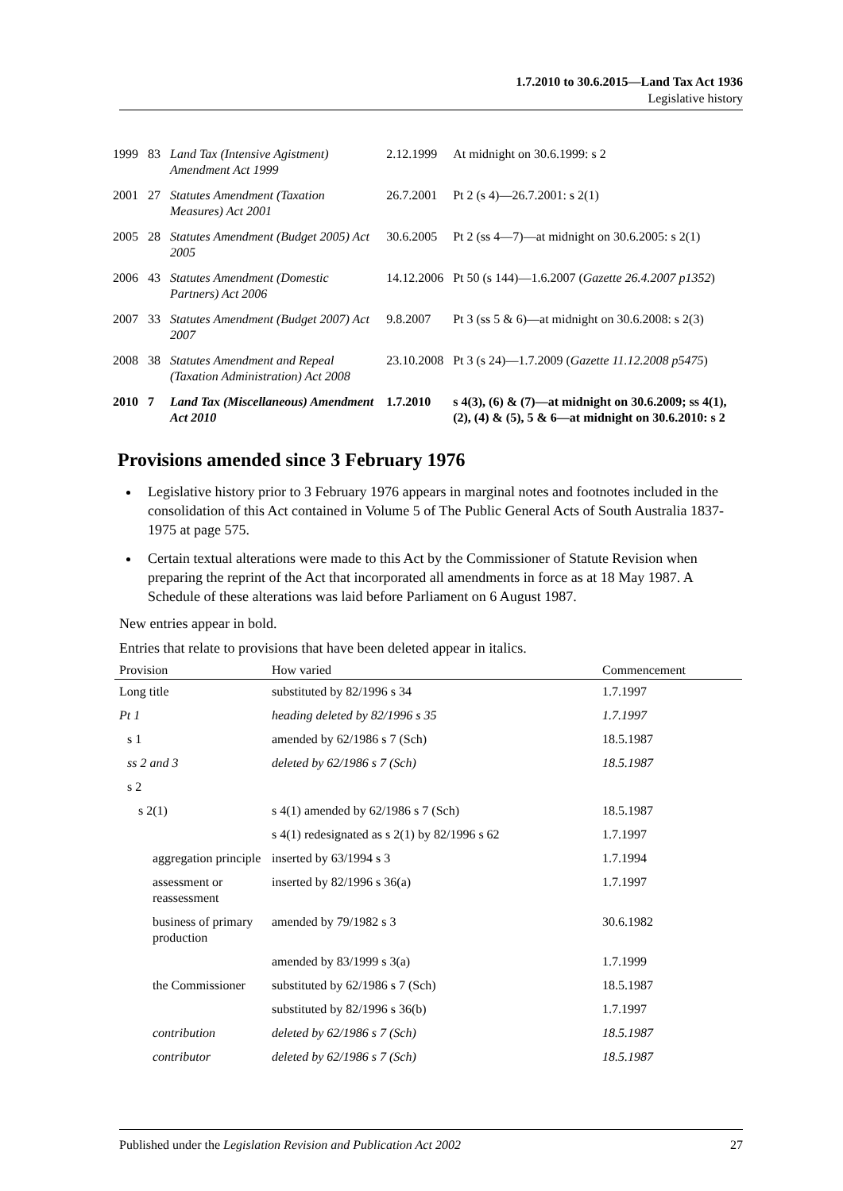1.7.2010 to 30.6.2015—Land Tax Act 1936
Legislative history
| 1999 | 83 | Land Tax (Intensive Agistment) Amendment Act 1999 | 2.12.1999 | At midnight on 30.6.1999: s 2 |
| 2001 | 27 | Statutes Amendment (Taxation Measures) Act 2001 | 26.7.2001 | Pt 2 (s 4)—26.7.2001: s 2(1) |
| 2005 | 28 | Statutes Amendment (Budget 2005) Act 2005 | 30.6.2005 | Pt 2 (ss 4—7)—at midnight on 30.6.2005: s 2(1) |
| 2006 | 43 | Statutes Amendment (Domestic Partners) Act 2006 | 14.12.2006 | Pt 50 (s 144)—1.6.2007 ( Gazette 26.4.2007 p1352 ) |
| 2007 | 33 | Statutes Amendment (Budget 2007) Act 2007 | 9.8.2007 | Pt 3 (ss 5 & 6)—at midnight on 30.6.2008: s 2(3) |
| 2008 | 38 | Statutes Amendment and Repeal (Taxation Administration) Act 2008 | 23.10.2008 | Pt 3 (s 24)—1.7.2009 ( Gazette 11.12.2008 p5475 ) |
| 2010 | 7 | Land Tax (Miscellaneous) Amendment Act 2010 | 1.7.2010 | s 4(3), (6) & (7)—at midnight on 30.6.2009; ss 4(1), (2), (4) & (5), 5 & 6—at midnight on 30.6.2010: s 2 |
Provisions amended since 3 February 1976
Legislative history prior to 3 February 1976 appears in marginal notes and footnotes included in the consolidation of this Act contained in Volume 5 of The Public General Acts of South Australia 1837-1975 at page 575.
Certain textual alterations were made to this Act by the Commissioner of Statute Revision when preparing the reprint of the Act that incorporated all amendments in force as at 18 May 1987. A Schedule of these alterations was laid before Parliament on 6 August 1987.
New entries appear in bold.
Entries that relate to provisions that have been deleted appear in italics.
| Provision | How varied | Commencement |
| --- | --- | --- |
| Long title | substituted by 82/1996 s 34 | 1.7.1997 |
| Pt 1 | heading deleted by 82/1996 s 35 | 1.7.1997 |
| s 1 | amended by 62/1986 s 7 (Sch) | 18.5.1987 |
| ss 2 and 3 | deleted by 62/1986 s 7 (Sch) | 18.5.1987 |
| s 2 | | |
| s 2(1) | s 4(1) amended by 62/1986 s 7 (Sch) | 18.5.1987 |
| | s 4(1) redesignated as s 2(1) by 82/1996 s 62 | 1.7.1997 |
| aggregation principle | inserted by 63/1994 s 3 | 1.7.1994 |
| assessment or reassessment | inserted by 82/1996 s 36(a) | 1.7.1997 |
| business of primary production | amended by 79/1982 s 3 | 30.6.1982 |
| | amended by 83/1999 s 3(a) | 1.7.1999 |
| the Commissioner | substituted by 62/1986 s 7 (Sch) | 18.5.1987 |
| | substituted by 82/1996 s 36(b) | 1.7.1997 |
| contribution | deleted by 62/1986 s 7 (Sch) | 18.5.1987 |
| contributor | deleted by 62/1986 s 7 (Sch) | 18.5.1987 |
Published under the Legislation Revision and Publication Act 2002 27